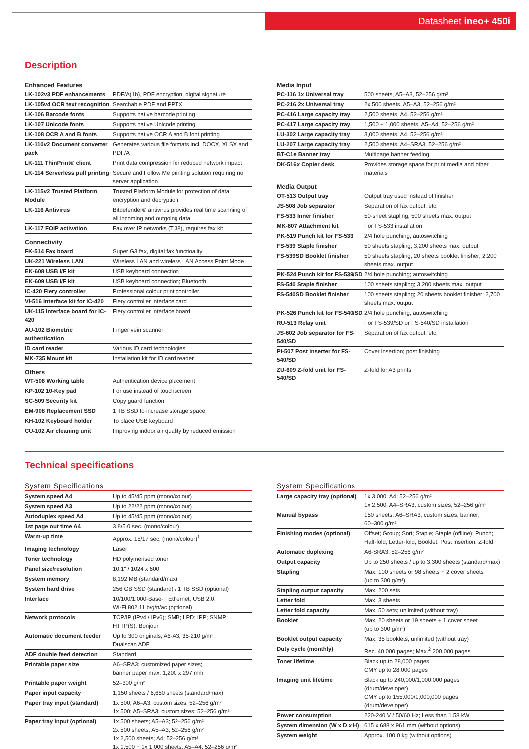Datasheet ineo+ 450i
Description
Enhanced Features
| LK-102v3 PDF enhancements | PDF/A(1b), PDF encryption, digital signature |
| LK-105v4 OCR text recognition | Searchable PDF and PPTX |
| LK-106 Barcode fonts | Supports native barcode printing |
| LK-107 Unicode fonts | Supports native Unicode printing |
| LK-108 OCR A and B fonts | Supports native OCR A and B font printing |
| LK-110v2 Document converter pack | Generates various file formats incl. DOCX, XLSX and PDF/A |
| LK-111 ThinPrint® client | Print data compression for reduced network impact |
| LK-114 Serverless pull printing | Secure and Follow Me printing solution requiring no server application |
| LK-115v2 Trusted Platform Module | Trusted Platform Module for protection of data encryption and decryption |
| LK-116 Antivirus | Bitdefender® antivirus provides real time scanning of all incoming and outgoing data |
| LK-117 FOIP activation | Fax over IP networks (T.38), requires fax kit |
Connectivity
| FK-514 Fax board | Super G3 fax, digital fax functioality |
| UK-221 Wireless LAN | Wireless LAN and wireless LAN Access Point Mode |
| EK-608 USB I/F kit | USB keyboard connection |
| EK-609 USB I/F kit | USB keyboard connection; Bluetooth |
| IC-420 Fiery controller | Professional colour print controller |
| VI-516 Interface kit for IC-420 | Fiery controller interface card |
| UK-115 Interface board for IC-420 | Fiery controller interface board |
| AU-102 Biometric authentication | Finger vein scanner |
| ID card reader | Various ID card technologies |
| MK-735 Mount kit | Installation kit for ID card reader |
Others
| WT-506 Working table | Authentication device placement |
| KP-102 10-Key pad | For use instead of touchscreen |
| SC-509 Security kit | Copy guard function |
| EM-908 Replacement SSD | 1 TB SSD to increase storage space |
| KH-102 Keyboard holder | To place USB keyboard |
| CU-102 Air cleaning unit | Improving indoor air quality by reduced emission |
Media Input
| PC-116 1x Universal tray | 500 sheets, A5–A3, 52–256 g/m² |
| PC-216 2x Universal tray | 2x 500 sheets, A5–A3, 52–256 g/m² |
| PC-416 Large capacity tray | 2,500 sheets, A4, 52–256 g/m² |
| PC-417 Large capacity tray | 1,500 + 1,000 sheets, A5–A4, 52–256 g/m² |
| LU-302 Large capacity tray | 3,000 sheets, A4, 52–256 g/m² |
| LU-207 Large capacity tray | 2,500 sheets, A4–SRA3, 52–256 g/m² |
| BT-C1e Banner tray | Multipage banner feeding |
| DK-516x Copier desk | Provides storage space for print media and other materials |
Media Output
| OT-513 Output tray | Output tray used instead of finisher |
| JS-508 Job separator | Separation of fax output; etc. |
| FS-533 Inner finisher | 50-sheet stapling, 500 sheets max. output |
| MK-607 Attachment kit | For FS-533 installation |
| PK-519 Punch kit for FS-533 | 2/4 hole punching, autoswitching |
| FS-539 Staple finisher | 50 sheets stapling; 3,200 sheets max. output |
| FS-539SD Booklet finisher | 50 sheets stapling; 20 sheets booklet finisher; 2,200 sheets max. output |
| PK-524 Punch kit for FS-539/SD | 2/4 hole punching; autoswitching |
| FS-540 Staple finisher | 100 sheets stapling; 3,200 sheets max. output |
| FS-540SD Booklet finisher | 100 sheets stapling; 20 sheets booklet finisher; 2,700 sheets max. output |
| PK-526 Punch kit for FS-540/SD | 2/4 hole punching; autoswitching |
| RU-513 Relay unit | For FS-539/SD or FS-540/SD installation |
| JS-602 Job separator for FS-540/SD | Separation of fax output; etc. |
| PI-507 Post inserter for FS-540/SD | Cover insertion; post finishing |
| ZU-609 Z-fold unit for FS-540/SD | Z-fold for A3 prints |
Technical specifications
System Specifications
| System speed A4 | Up to 45/45 ppm (mono/colour) |
| System speed A3 | Up to 22/22 ppm (mono/colour) |
| Autoduplex speed A4 | Up to 45/45 ppm (mono/colour) |
| 1st page out time A4 | 3.8/5.0 sec. (mono/colour) |
| Warm-up time | Approx. 15/17 sec. (mono/colour)<sup>1</sup> |
| Imaging technology | Laser |
| Toner technology | HD polymerised toner |
| Panel size/resolution | 10.1" / 1024 x 600 |
| System memory | 8,192 MB (standard/max) |
| System hard drive | 256 GB SSD (standard) / 1 TB SSD (optional) |
| Interface | 10/100/1,000-Base-T Ethernet; USB 2.0; Wi-Fi 802.11 b/g/n/ac (optional) |
| Network protocols | TCP/IP (IPv4 / IPv6); SMB; LPD; IPP; SNMP; HTTP(S); Bonjour |
| Automatic document feeder | Up to 300 originals; A6-A3; 35-210 g/m²; Dualscan ADF |
| ADF double feed detection | Standard |
| Printable paper size | A6–SRA3; customized paper sizes; banner paper max. 1,200 x 297 mm |
| Printable paper weight | 52–300 g/m² |
| Paper input capacity | 1,150 sheets / 6,650 sheets (standard/max) |
| Paper tray input (standard) | 1x 500; A6–A3; custom sizes; 52–256 g/m² 1x 500; A5–SRA3; custom sizes; 52–256 g/m² |
| Paper tray input (optional) | 1x 500 sheets; A5–A3; 52–256 g/m² 2x 500 sheets; A5–A3; 52–256 g/m² 1x 2,500 sheets; A4; 52–256 g/m² 1x 1,500 + 1x 1,000 sheets; A5–A4; 52–256 g/m² |
System Specifications
| Large capacity tray (optional) | 1x 3,000; A4; 52–256 g/m² 1x 2,500; A4–SRA3; custom sizes; 52–256 g/m² |
| Manual bypass | 150 sheets; A6–SRA3; custom sizes; banner; 60–300 g/m² |
| Finishing modes (optional) | Offset; Group; Sort; Staple; Staple (offline); Punch; Half-fold; Letter-fold; Booklet; Post insertion; Z-fold |
| Automatic duplexing | A6-SRA3; 52–256 g/m² |
| Output capacity | Up to 250 sheets / up to 3,300 sheets (standard/max) |
| Stapling | Max. 100 sheets or 98 sheets + 2 cover sheets (up to 300 g/m²) |
| Stapling output capacity | Max. 200 sets |
| Letter fold | Max. 3 sheets |
| Letter fold capacity | Max. 50 sets; unlimited (without tray) |
| Booklet | Max. 20 sheets or 19 sheets + 1 cover sheet (up to 300 g/m²) |
| Booklet output capacity | Max. 35 booklets; unlimited (without tray) |
| Duty cycle (monthly) | Rec. 40,000 pages; Max.<sup>2</sup> 200,000 pages |
| Toner lifetime | Black up to 28,000 pages CMY up to 28,000 pages |
| Imaging unit lifetime | Black up to 240,000/1,000,000 pages (drum/developer) CMY up to 155,000/1,000,000 pages (drum/developer) |
| Power consumption | 220-240 V / 50/60 Hz; Less than 1.58 kW |
| System dimension (W x D x H) | 615 x 688 x 961 mm (without options) |
| System weight | Approx. 100.0 kg (without options) |